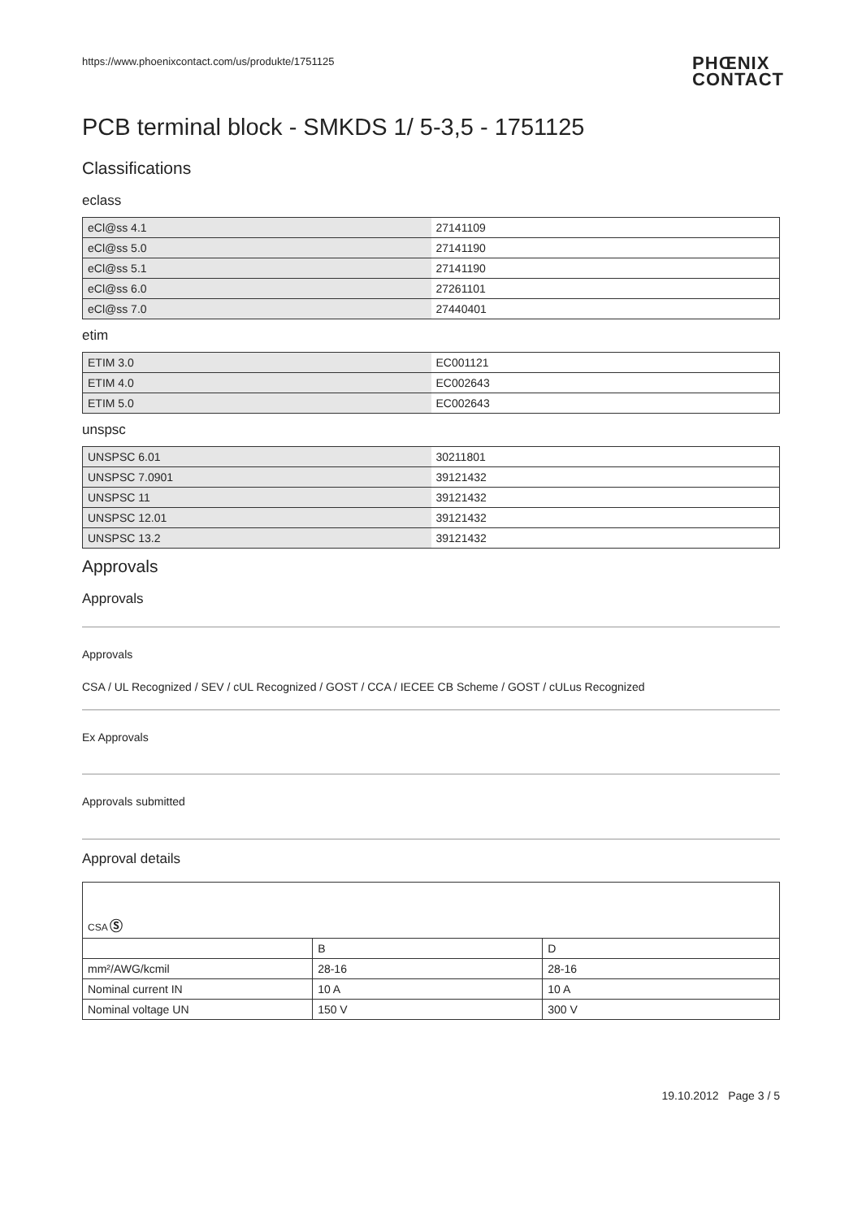https://www.phoenixcontact.com/us/produkte/1751125
PHŒNIX
CONTACT
PCB terminal block - SMKDS 1/ 5-3,5 - 1751125
Classifications
eclass
| eCl@ss 4.1 | 27141109 |
| eCl@ss 5.0 | 27141190 |
| eCl@ss 5.1 | 27141190 |
| eCl@ss 6.0 | 27261101 |
| eCl@ss 7.0 | 27440401 |
etim
| ETIM 3.0 | EC001121 |
| ETIM 4.0 | EC002643 |
| ETIM 5.0 | EC002643 |
unspsc
| UNSPSC 6.01 | 30211801 |
| UNSPSC 7.0901 | 39121432 |
| UNSPSC 11 | 39121432 |
| UNSPSC 12.01 | 39121432 |
| UNSPSC 13.2 | 39121432 |
Approvals
Approvals
Approvals
CSA / UL Recognized / SEV / cUL Recognized / GOST / CCA / IECEE CB Scheme / GOST / cULus Recognized
Ex Approvals
Approvals submitted
Approval details
| CSA Ⓢ | | |
| | B | D |
| mm²/AWG/kcmil | 28-16 | 28-16 |
| Nominal current IN | 10 A | 10 A |
| Nominal voltage UN | 150 V | 300 V |
19.10.2012 Page 3 / 5